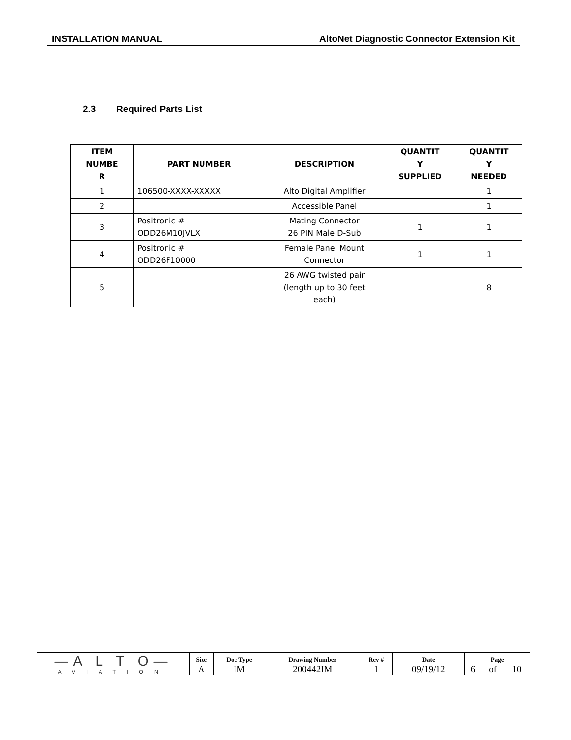INSTALLATION MANUAL AltoNet Diagnostic Connector Extension Kit
2.3 Required Parts List
| ITEM NUMBE R | PART NUMBER | DESCRIPTION | QUANTIT Y SUPPLIED | QUANTIT Y NEEDED |
| --- | --- | --- | --- | --- |
| 1 | 106500-XXXX-XXXXX | Alto Digital Amplifier | | 1 |
| 2 | | Accessible Panel | | 1 |
| 3 | Positronic # ODD26M10JVLX | Mating Connector 26 PIN Male D-Sub | 1 | 1 |
| 4 | Positronic # ODD26F10000 | Female Panel Mount Connector | 1 | 1 |
| 5 | | 26 AWG twisted pair (length up to 30 feet each) | | 8 |
| —A L T O— AVIATION | Size | Doc Type | Drawing Number | Rev # | Date | Page | | |
| | A | IM | 200442IM | 1 | 09/19/12 | 6 | of | 10 |